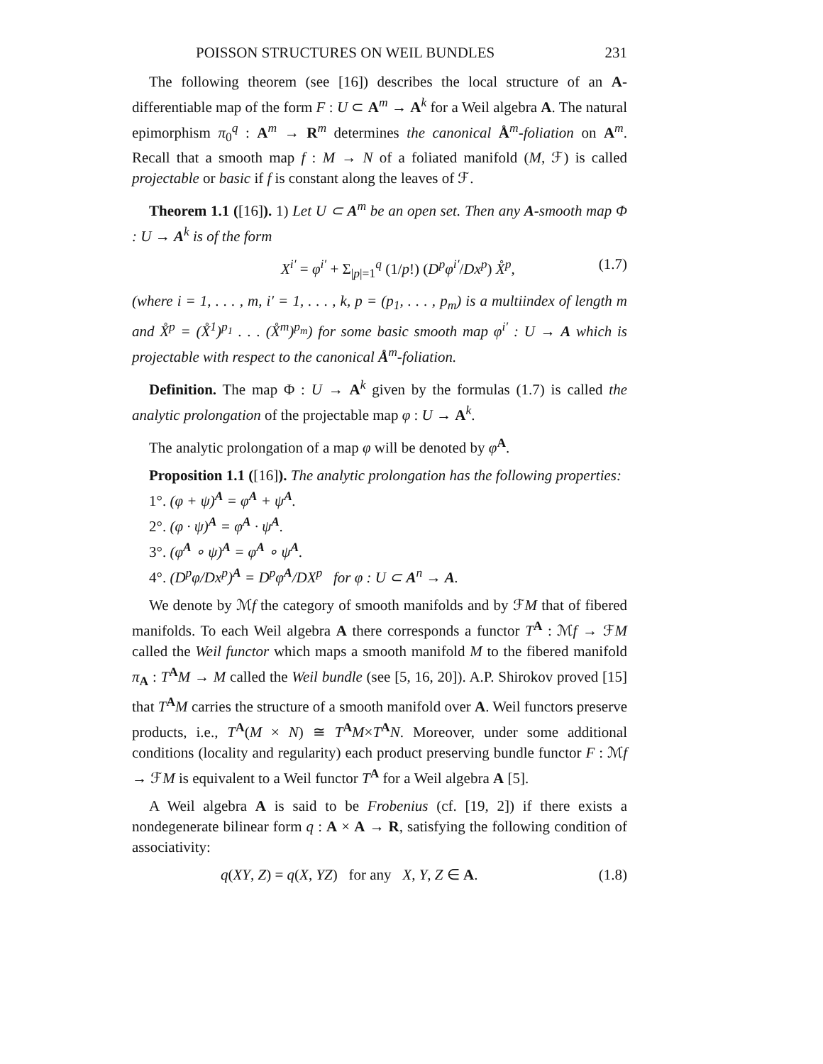POISSON STRUCTURES ON WEIL BUNDLES 231
The following theorem (see [16]) describes the local structure of an A-differentiable map of the form F : U ⊂ A<sup>m</sup> → A<sup>k</sup> for a Weil algebra A. The natural epimorphism π<sub>0</sub><sup>q</sup> : A<sup>m</sup> → R<sup>m</sup> determines the canonical Å<sup>m</sup>-foliation on A<sup>m</sup>. Recall that a smooth map f : M → N of a foliated manifold (M, ℱ) is called projectable or basic if f is constant along the leaves of ℱ.
Theorem 1.1 ([16]). 1) Let U ⊂ A<sup>m</sup> be an open set. Then any A-smooth map Φ : U → A<sup>k</sup> is of the form
X<sup>i′</sup> = φ<sup>i′</sup> + Σ<sub>|p|=1</sub><sup>q</sup> (1/p!) (D<sup>p</sup>φ<sup>i′</sup>/Dx<sup>p</sup>) X̊<sup>p</sup>, (1.7)
(where i = 1, . . . , m, i′ = 1, . . . , k, p = (p<sub>1</sub>, . . . , p<sub>m</sub>) is a multiindex of length m and X̊<sup>p</sup> = (X̊<sup>1</sup>)<sup>p<sub>1</sub></sup> . . . (X̊<sup>m</sup>)<sup>p<sub>m</sub></sup>) for some basic smooth map φ<sup>i′</sup> : U → A which is projectable with respect to the canonical Å<sup>m</sup>-foliation.
Definition. The map Φ : U → A<sup>k</sup> given by the formulas (1.7) is called the analytic prolongation of the projectable map φ : U → A<sup>k</sup>.
The analytic prolongation of a map φ will be denoted by φ<sup>A</sup>.
Proposition 1.1 ([16]). The analytic prolongation has the following properties:
1°. (φ + ψ)<sup>A</sup> = φ<sup>A</sup> + ψ<sup>A</sup>.
2°. (φ · ψ)<sup>A</sup> = φ<sup>A</sup> · ψ<sup>A</sup>.
3°. (φ<sup>A</sup> ∘ ψ)<sup>A</sup> = φ<sup>A</sup> ∘ ψ<sup>A</sup>.
4°. (D<sup>p</sup>φ/Dx<sup>p</sup>)<sup>A</sup> = D<sup>p</sup>φ<sup>A</sup>/DX<sup>p</sup> for φ : U ⊂ A<sup>n</sup> → A.
We denote by ℳf the category of smooth manifolds and by ℱM that of fibered manifolds. To each Weil algebra A there corresponds a functor T<sup>A</sup> : ℳf → ℱM called the Weil functor which maps a smooth manifold M to the fibered manifold π<sub>A</sub> : T<sup>A</sup>M → M called the Weil bundle (see [5, 16, 20]). A.P. Shirokov proved [15] that T<sup>A</sup>M carries the structure of a smooth manifold over A. Weil functors preserve products, i.e., T<sup>A</sup>(M × N) ≅ T<sup>A</sup>M×T<sup>A</sup>N. Moreover, under some additional conditions (locality and regularity) each product preserving bundle functor F : ℳf → ℱM is equivalent to a Weil functor T<sup>A</sup> for a Weil algebra A [5].
A Weil algebra A is said to be Frobenius (cf. [19, 2]) if there exists a nondegenerate bilinear form q : A × A → R, satisfying the following condition of associativity:
q(XY, Z) = q(X, YZ) for any X, Y, Z ∈ A. (1.8)